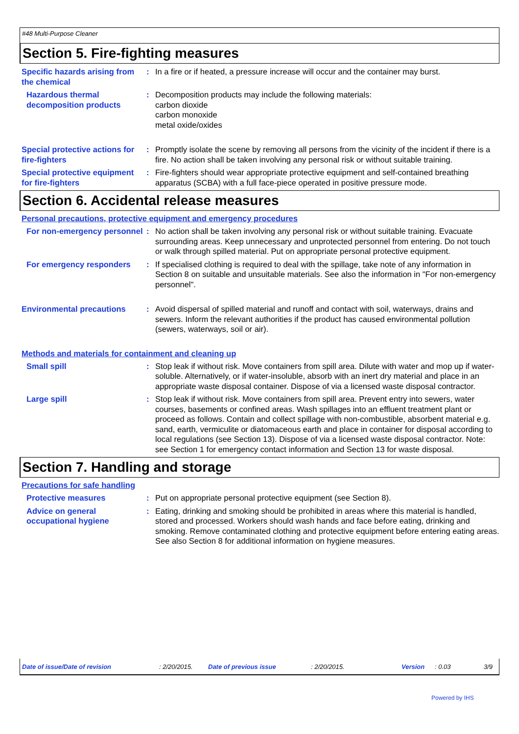#48 Multi-Purpose Cleaner
Section 5. Fire-fighting measures
Specific hazards arising from the chemical
: In a fire or if heated, a pressure increase will occur and the container may burst.
Hazardous thermal decomposition products
: Decomposition products may include the following materials:
carbon dioxide
carbon monoxide
metal oxide/oxides
Special protective actions for fire-fighters
: Promptly isolate the scene by removing all persons from the vicinity of the incident if there is a fire. No action shall be taken involving any personal risk or without suitable training.
Special protective equipment for fire-fighters
: Fire-fighters should wear appropriate protective equipment and self-contained breathing apparatus (SCBA) with a full face-piece operated in positive pressure mode.
Section 6. Accidental release measures
Personal precautions, protective equipment and emergency procedures
For non-emergency personnel
: No action shall be taken involving any personal risk or without suitable training. Evacuate surrounding areas. Keep unnecessary and unprotected personnel from entering. Do not touch or walk through spilled material. Put on appropriate personal protective equipment.
For emergency responders : If specialised clothing is required to deal with the spillage, take note of any information in Section 8 on suitable and unsuitable materials. See also the information in "For non-emergency personnel".
Environmental precautions : Avoid dispersal of spilled material and runoff and contact with soil, waterways, drains and sewers. Inform the relevant authorities if the product has caused environmental pollution (sewers, waterways, soil or air).
Methods and materials for containment and cleaning up
Small spill : Stop leak if without risk. Move containers from spill area. Dilute with water and mop up if water-soluble. Alternatively, or if water-insoluble, absorb with an inert dry material and place in an appropriate waste disposal container. Dispose of via a licensed waste disposal contractor.
Large spill : Stop leak if without risk. Move containers from spill area. Prevent entry into sewers, water courses, basements or confined areas. Wash spillages into an effluent treatment plant or proceed as follows. Contain and collect spillage with non-combustible, absorbent material e.g. sand, earth, vermiculite or diatomaceous earth and place in container for disposal according to local regulations (see Section 13). Dispose of via a licensed waste disposal contractor. Note: see Section 1 for emergency contact information and Section 13 for waste disposal.
Section 7. Handling and storage
Precautions for safe handling
Protective measures : Put on appropriate personal protective equipment (see Section 8).
Advice on general occupational hygiene
: Eating, drinking and smoking should be prohibited in areas where this material is handled, stored and processed. Workers should wash hands and face before eating, drinking and smoking. Remove contaminated clothing and protective equipment before entering eating areas. See also Section 8 for additional information on hygiene measures.
Date of issue/Date of revision : 2/20/2015. Date of previous issue : 2/20/2015. Version : 0.03 3/9
Powered by IHS